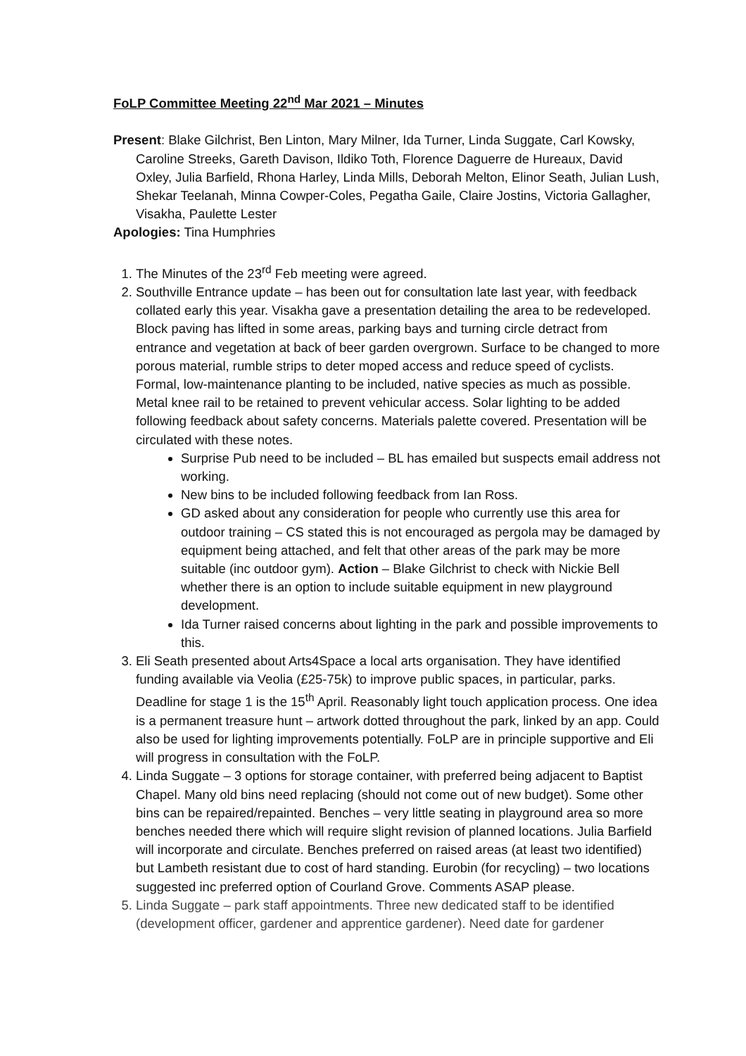FoLP Committee Meeting 22<sup>nd</sup> Mar 2021 – Minutes
Present: Blake Gilchrist, Ben Linton, Mary Milner, Ida Turner, Linda Suggate, Carl Kowsky, Caroline Streeks, Gareth Davison, Ildiko Toth, Florence Daguerre de Hureaux, David Oxley, Julia Barfield, Rhona Harley, Linda Mills, Deborah Melton, Elinor Seath, Julian Lush, Shekar Teelanah, Minna Cowper-Coles, Pegatha Gaile, Claire Jostins, Victoria Gallagher, Visakha, Paulette Lester
Apologies: Tina Humphries
1. The Minutes of the 23<sup>rd</sup> Feb meeting were agreed.
2. Southville Entrance update – has been out for consultation late last year, with feedback collated early this year. Visakha gave a presentation detailing the area to be redeveloped. Block paving has lifted in some areas, parking bays and turning circle detract from entrance and vegetation at back of beer garden overgrown. Surface to be changed to more porous material, rumble strips to deter moped access and reduce speed of cyclists. Formal, low-maintenance planting to be included, native species as much as possible. Metal knee rail to be retained to prevent vehicular access. Solar lighting to be added following feedback about safety concerns. Materials palette covered. Presentation will be circulated with these notes.
Surprise Pub need to be included – BL has emailed but suspects email address not working.
New bins to be included following feedback from Ian Ross.
GD asked about any consideration for people who currently use this area for outdoor training – CS stated this is not encouraged as pergola may be damaged by equipment being attached, and felt that other areas of the park may be more suitable (inc outdoor gym). Action – Blake Gilchrist to check with Nickie Bell whether there is an option to include suitable equipment in new playground development.
Ida Turner raised concerns about lighting in the park and possible improvements to this.
3. Eli Seath presented about Arts4Space a local arts organisation. They have identified funding available via Veolia (£25-75k) to improve public spaces, in particular, parks. Deadline for stage 1 is the 15<sup>th</sup> April. Reasonably light touch application process. One idea is a permanent treasure hunt – artwork dotted throughout the park, linked by an app. Could also be used for lighting improvements potentially. FoLP are in principle supportive and Eli will progress in consultation with the FoLP.
4. Linda Suggate – 3 options for storage container, with preferred being adjacent to Baptist Chapel. Many old bins need replacing (should not come out of new budget). Some other bins can be repaired/repainted. Benches – very little seating in playground area so more benches needed there which will require slight revision of planned locations. Julia Barfield will incorporate and circulate. Benches preferred on raised areas (at least two identified) but Lambeth resistant due to cost of hard standing. Eurobin (for recycling) – two locations suggested inc preferred option of Courland Grove. Comments ASAP please.
5. Linda Suggate – park staff appointments. Three new dedicated staff to be identified (development officer, gardener and apprentice gardener). Need date for gardener